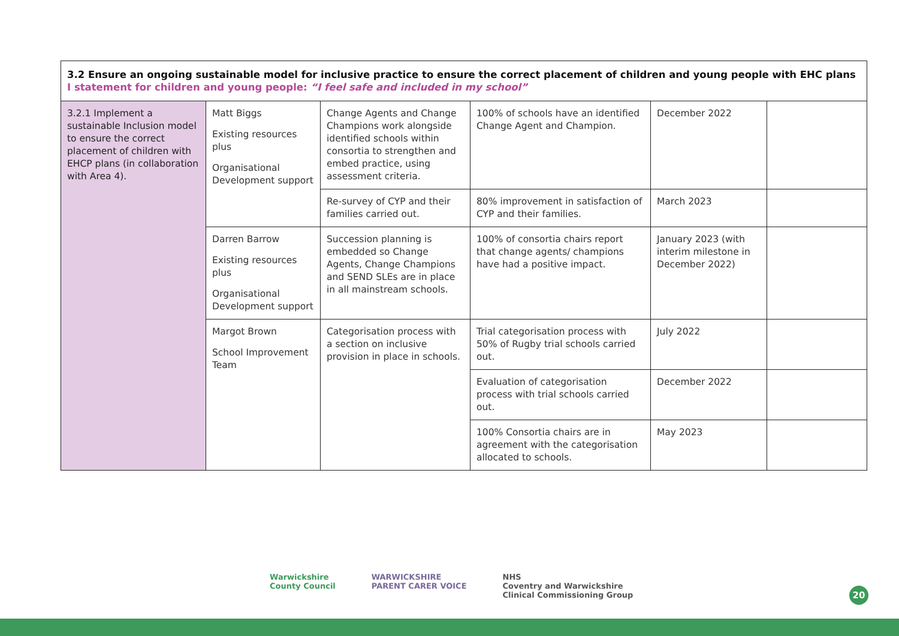| 3.2 Ensure an ongoing sustainable model for inclusive practice to ensure the correct placement of children and young people with EHC plans I statement for children and young people: “I feel safe and included in my school” | | | | | |
| 3.2.1 Implement a sustainable Inclusion model to ensure the correct placement of children with EHCP plans (in collaboration with Area 4). | Matt Biggs Existing resources plus Organisational Development support | Change Agents and Change Champions work alongside identified schools within consortia to strengthen and embed practice, using assessment criteria. | 100% of schools have an identified Change Agent and Champion. | December 2022 | |
| | | Re-survey of CYP and their families carried out. | 80% improvement in satisfaction of CYP and their families. | March 2023 | |
| | Darren Barrow Existing resources plus Organisational Development support | Succession planning is embedded so Change Agents, Change Champions and SEND SLEs are in place in all mainstream schools. | 100% of consortia chairs report that change agents/ champions have had a positive impact. | January 2023 (with interim milestone in December 2022) | |
| | Margot Brown School Improvement Team | Categorisation process with a section on inclusive provision in place in schools. | Trial categorisation process with 50% of Rugby trial schools carried out. | July 2022 | |
| | | | Evaluation of categorisation process with trial schools carried out. | December 2022 | |
| | | | 100% Consortia chairs are in agreement with the categorisation allocated to schools. | May 2023 | |
Warwickshire
County Council
WARWICKSHIRE
PARENT CARER VOICE
NHS
Coventry and Warwickshire
Clinical Commissioning Group
20